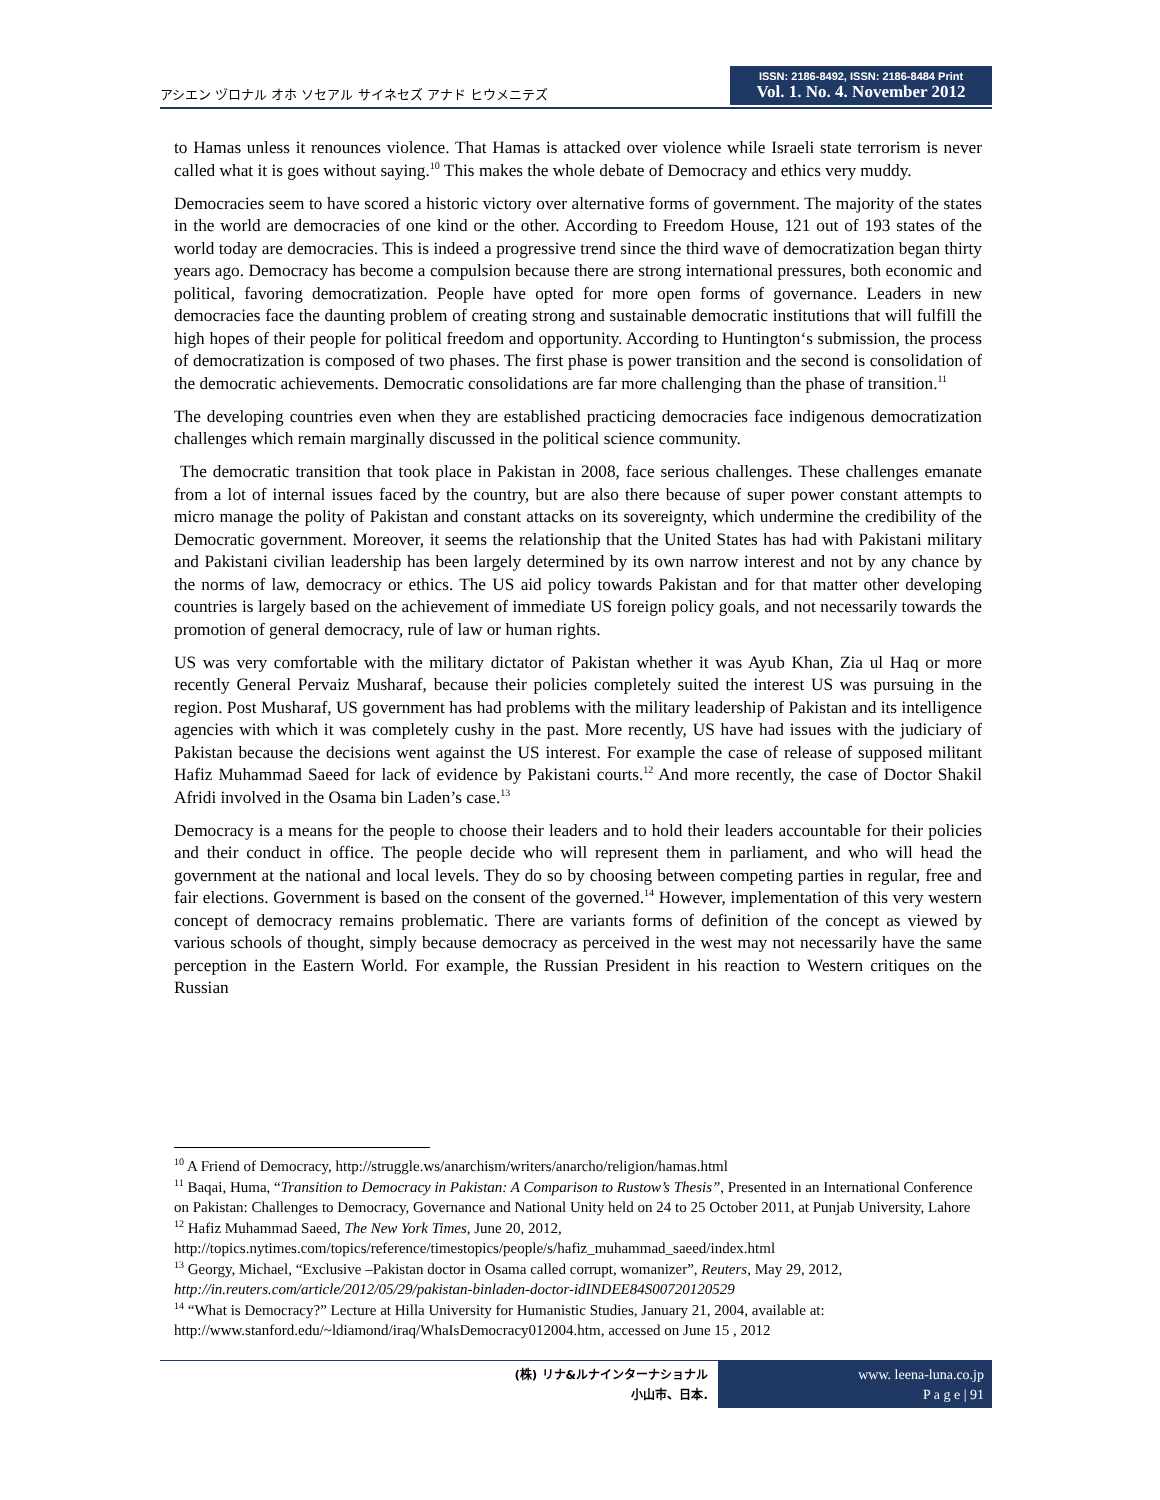アシエン ヅロナル オホ ソセアル サイネセズ アナド ヒウメニテズ
ISSN: 2186-8492, ISSN: 2186-8484 Print
Vol. 1. No. 4. November 2012
to Hamas unless it renounces violence. That Hamas is attacked over violence while Israeli state terrorism is never called what it is goes without saying.<sup>10</sup> This makes the whole debate of Democracy and ethics very muddy.
Democracies seem to have scored a historic victory over alternative forms of government. The majority of the states in the world are democracies of one kind or the other. According to Freedom House, 121 out of 193 states of the world today are democracies. This is indeed a progressive trend since the third wave of democratization began thirty years ago. Democracy has become a compulsion because there are strong international pressures, both economic and political, favoring democratization. People have opted for more open forms of governance. Leaders in new democracies face the daunting problem of creating strong and sustainable democratic institutions that will fulfill the high hopes of their people for political freedom and opportunity. According to Huntington‘s submission, the process of democratization is composed of two phases. The first phase is power transition and the second is consolidation of the democratic achievements. Democratic consolidations are far more challenging than the phase of transition.<sup>11</sup>
The developing countries even when they are established practicing democracies face indigenous democratization challenges which remain marginally discussed in the political science community.
The democratic transition that took place in Pakistan in 2008, face serious challenges. These challenges emanate from a lot of internal issues faced by the country, but are also there because of super power constant attempts to micro manage the polity of Pakistan and constant attacks on its sovereignty, which undermine the credibility of the Democratic government. Moreover, it seems the relationship that the United States has had with Pakistani military and Pakistani civilian leadership has been largely determined by its own narrow interest and not by any chance by the norms of law, democracy or ethics. The US aid policy towards Pakistan and for that matter other developing countries is largely based on the achievement of immediate US foreign policy goals, and not necessarily towards the promotion of general democracy, rule of law or human rights.
US was very comfortable with the military dictator of Pakistan whether it was Ayub Khan, Zia ul Haq or more recently General Pervaiz Musharaf, because their policies completely suited the interest US was pursuing in the region. Post Musharaf, US government has had problems with the military leadership of Pakistan and its intelligence agencies with which it was completely cushy in the past. More recently, US have had issues with the judiciary of Pakistan because the decisions went against the US interest. For example the case of release of supposed militant Hafiz Muhammad Saeed for lack of evidence by Pakistani courts.<sup>12</sup> And more recently, the case of Doctor Shakil Afridi involved in the Osama bin Laden’s case.<sup>13</sup>
Democracy is a means for the people to choose their leaders and to hold their leaders accountable for their policies and their conduct in office. The people decide who will represent them in parliament, and who will head the government at the national and local levels. They do so by choosing between competing parties in regular, free and fair elections. Government is based on the consent of the governed.<sup>14</sup> However, implementation of this very western concept of democracy remains problematic. There are variants forms of definition of the concept as viewed by various schools of thought, simply because democracy as perceived in the west may not necessarily have the same perception in the Eastern World. For example, the Russian President in his reaction to Western critiques on the Russian
<sup>10</sup> A Friend of Democracy, http://struggle.ws/anarchism/writers/anarcho/religion/hamas.html
<sup>11</sup> Baqai, Huma, “Transition to Democracy in Pakistan: A Comparison to Rustow’s Thesis”, Presented in an International Conference on Pakistan: Challenges to Democracy, Governance and National Unity held on 24 to 25 October 2011, at Punjab University, Lahore
<sup>12</sup> Hafiz Muhammad Saeed, The New York Times, June 20, 2012, http://topics.nytimes.com/topics/reference/timestopics/people/s/hafiz_muhammad_saeed/index.html
<sup>13</sup> Georgy, Michael, “Exclusive –Pakistan doctor in Osama called corrupt, womanizer”, Reuters, May 29, 2012, http://in.reuters.com/article/2012/05/29/pakistan-binladen-doctor-idINDEE84S00720120529
<sup>14</sup> “What is Democracy?” Lecture at Hilla University for Humanistic Studies, January 21, 2004, available at: http://www.stanford.edu/~ldiamond/iraq/WhaIsDemocracy012004.htm, accessed on June 15 , 2012
(株) リナ&ルナインターナショナル
小山市、日本.
www. leena-luna.co.jp
P a g e | 91